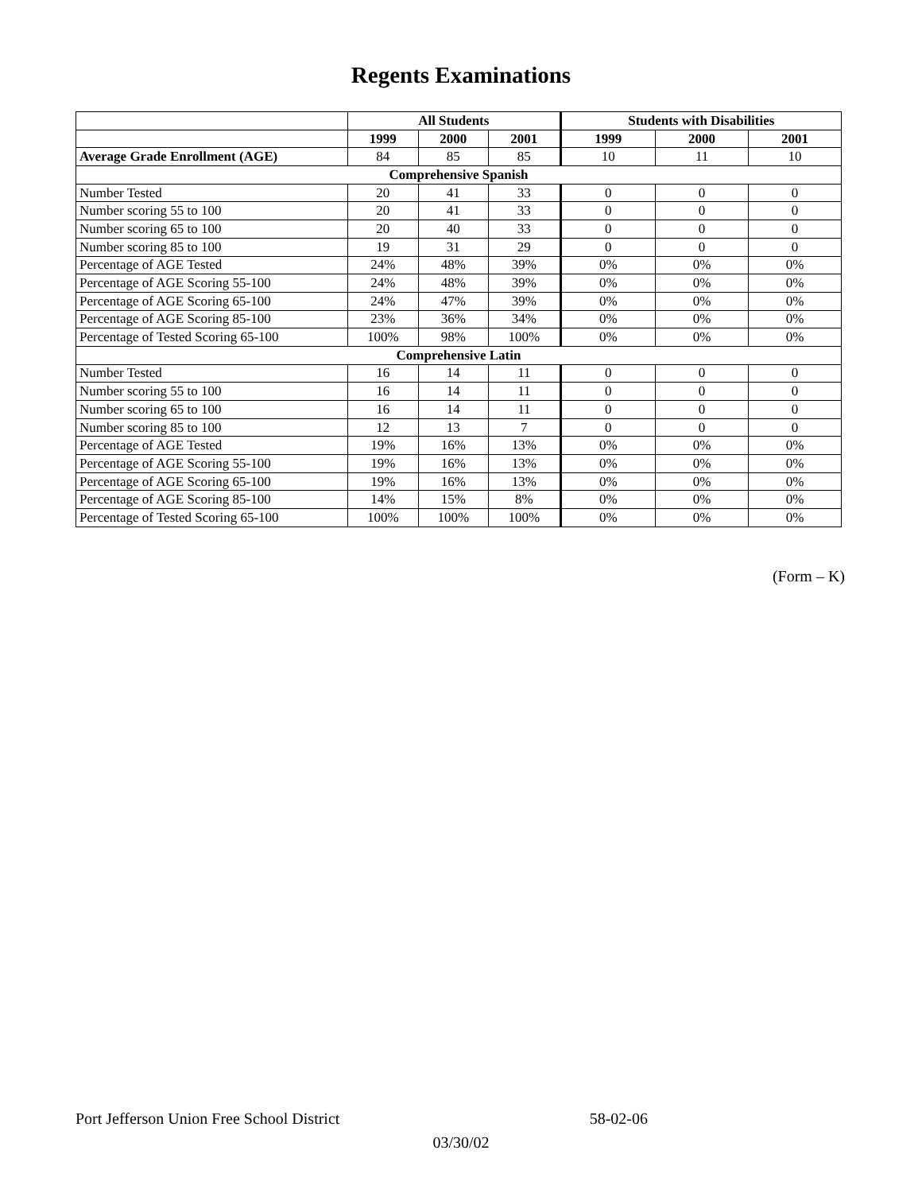Regents Examinations
| | All Students | | | Students with Disabilities | | |
| --- | --- | --- | --- | --- | --- | --- |
| | 1999 | 2000 | 2001 | 1999 | 2000 | 2001 |
| Average Grade Enrollment (AGE) | 84 | 85 | 85 | 10 | 11 | 10 |
| Comprehensive Spanish | | | | | | |
| Number Tested | 20 | 41 | 33 | 0 | 0 | 0 |
| Number scoring 55 to 100 | 20 | 41 | 33 | 0 | 0 | 0 |
| Number scoring 65 to 100 | 20 | 40 | 33 | 0 | 0 | 0 |
| Number scoring 85 to 100 | 19 | 31 | 29 | 0 | 0 | 0 |
| Percentage of AGE Tested | 24% | 48% | 39% | 0% | 0% | 0% |
| Percentage of AGE Scoring 55-100 | 24% | 48% | 39% | 0% | 0% | 0% |
| Percentage of AGE Scoring 65-100 | 24% | 47% | 39% | 0% | 0% | 0% |
| Percentage of AGE Scoring 85-100 | 23% | 36% | 34% | 0% | 0% | 0% |
| Percentage of Tested Scoring 65-100 | 100% | 98% | 100% | 0% | 0% | 0% |
| Comprehensive Latin | | | | | | |
| Number Tested | 16 | 14 | 11 | 0 | 0 | 0 |
| Number scoring 55 to 100 | 16 | 14 | 11 | 0 | 0 | 0 |
| Number scoring 65 to 100 | 16 | 14 | 11 | 0 | 0 | 0 |
| Number scoring 85 to 100 | 12 | 13 | 7 | 0 | 0 | 0 |
| Percentage of AGE Tested | 19% | 16% | 13% | 0% | 0% | 0% |
| Percentage of AGE Scoring 55-100 | 19% | 16% | 13% | 0% | 0% | 0% |
| Percentage of AGE Scoring 65-100 | 19% | 16% | 13% | 0% | 0% | 0% |
| Percentage of AGE Scoring 85-100 | 14% | 15% | 8% | 0% | 0% | 0% |
| Percentage of Tested Scoring 65-100 | 100% | 100% | 100% | 0% | 0% | 0% |
(Form – K)
Port Jefferson Union Free School District 58-02-06
03/30/02